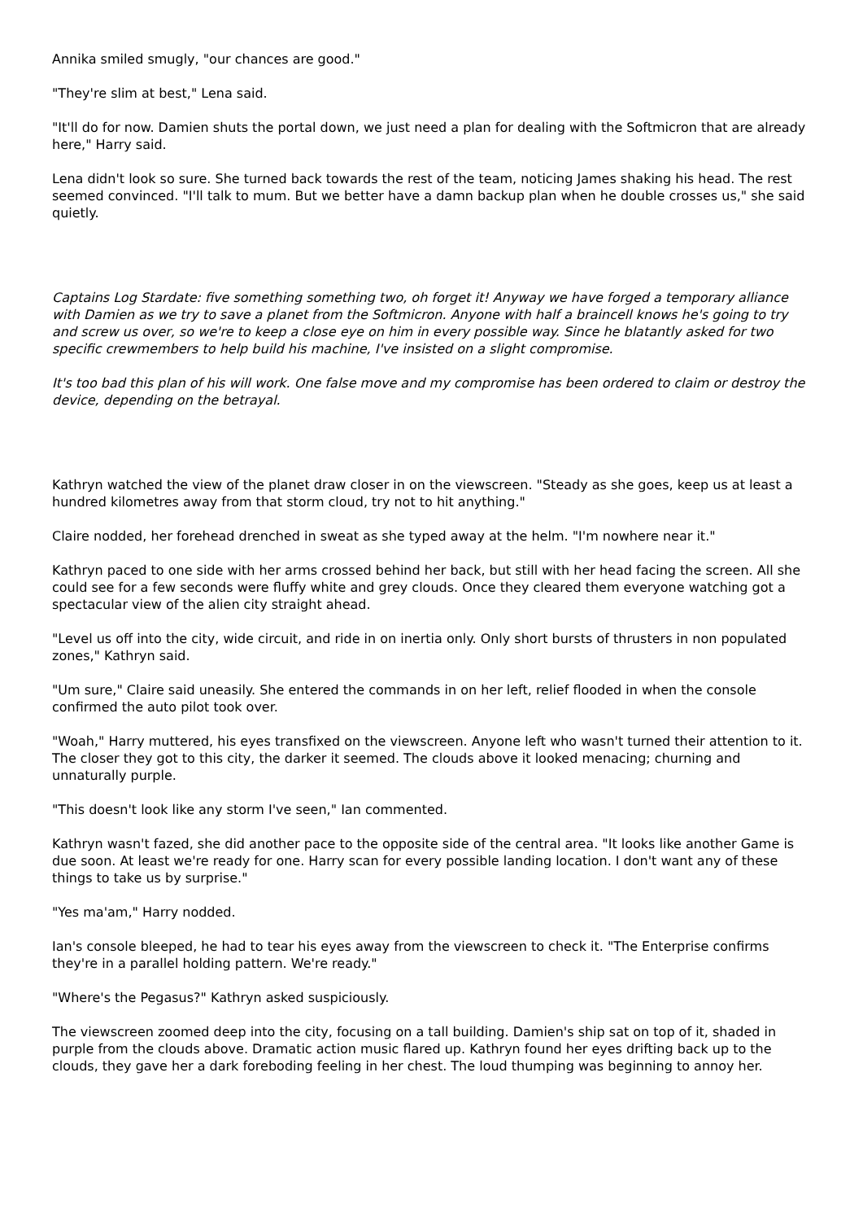Annika smiled smugly, "our chances are good."
"They're slim at best," Lena said.
"It'll do for now. Damien shuts the portal down, we just need a plan for dealing with the Softmicron that are already here," Harry said.
Lena didn't look so sure. She turned back towards the rest of the team, noticing James shaking his head. The rest seemed convinced. "I'll talk to mum. But we better have a damn backup plan when he double crosses us," she said quietly.
Captains Log Stardate: five something something two, oh forget it! Anyway we have forged a temporary alliance with Damien as we try to save a planet from the Softmicron. Anyone with half a braincell knows he's going to try and screw us over, so we're to keep a close eye on him in every possible way. Since he blatantly asked for two specific crewmembers to help build his machine, I've insisted on a slight compromise.
It's too bad this plan of his will work. One false move and my compromise has been ordered to claim or destroy the device, depending on the betrayal.
Kathryn watched the view of the planet draw closer in on the viewscreen. "Steady as she goes, keep us at least a hundred kilometres away from that storm cloud, try not to hit anything."
Claire nodded, her forehead drenched in sweat as she typed away at the helm. "I'm nowhere near it."
Kathryn paced to one side with her arms crossed behind her back, but still with her head facing the screen. All she could see for a few seconds were fluffy white and grey clouds. Once they cleared them everyone watching got a spectacular view of the alien city straight ahead.
"Level us off into the city, wide circuit, and ride in on inertia only. Only short bursts of thrusters in non populated zones," Kathryn said.
"Um sure," Claire said uneasily. She entered the commands in on her left, relief flooded in when the console confirmed the auto pilot took over.
"Woah," Harry muttered, his eyes transfixed on the viewscreen. Anyone left who wasn't turned their attention to it. The closer they got to this city, the darker it seemed. The clouds above it looked menacing; churning and unnaturally purple.
"This doesn't look like any storm I've seen," Ian commented.
Kathryn wasn't fazed, she did another pace to the opposite side of the central area. "It looks like another Game is due soon. At least we're ready for one. Harry scan for every possible landing location. I don't want any of these things to take us by surprise."
"Yes ma'am," Harry nodded.
Ian's console bleeped, he had to tear his eyes away from the viewscreen to check it. "The Enterprise confirms they're in a parallel holding pattern. We're ready."
"Where's the Pegasus?" Kathryn asked suspiciously.
The viewscreen zoomed deep into the city, focusing on a tall building. Damien's ship sat on top of it, shaded in purple from the clouds above. Dramatic action music flared up. Kathryn found her eyes drifting back up to the clouds, they gave her a dark foreboding feeling in her chest. The loud thumping was beginning to annoy her.